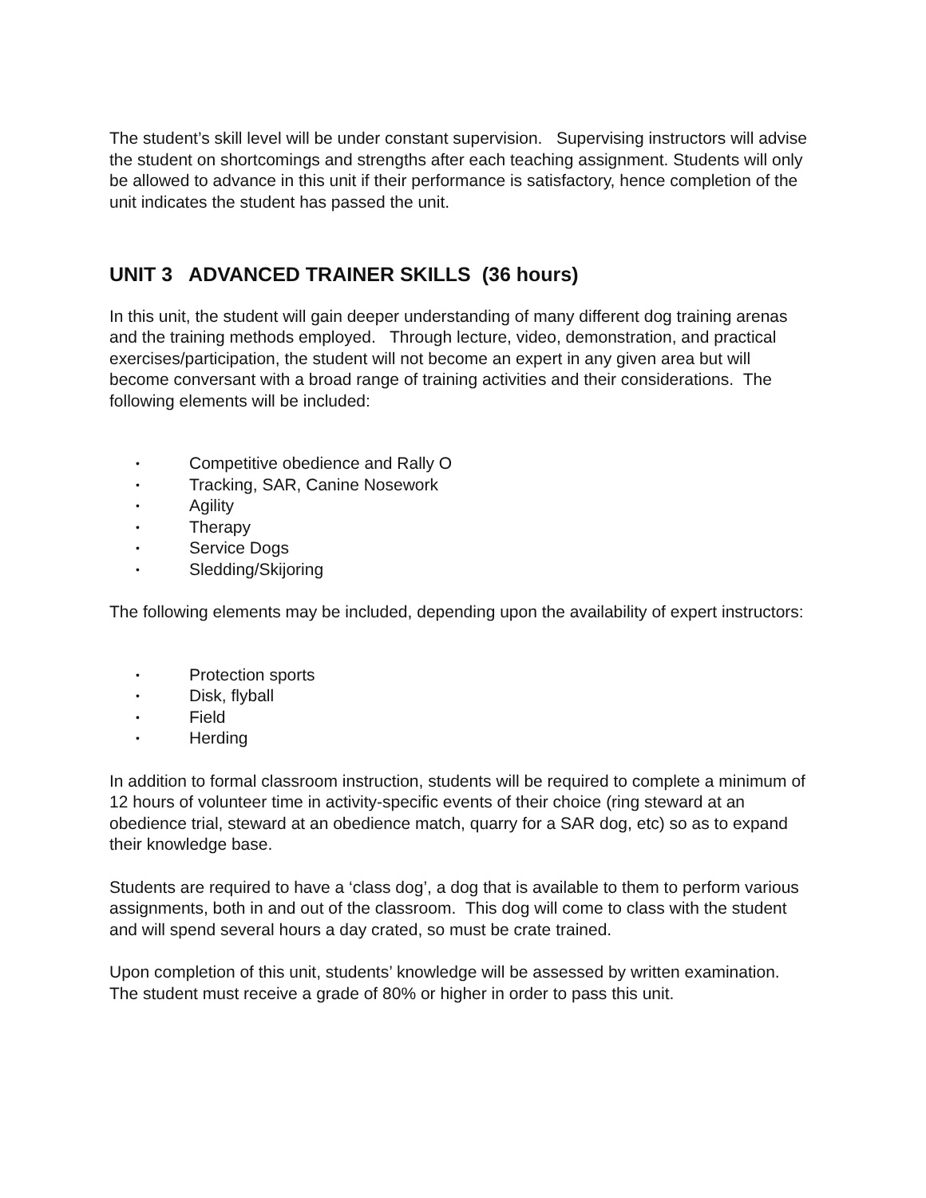The student’s skill level will be under constant supervision. Supervising instructors will advise the student on shortcomings and strengths after each teaching assignment. Students will only be allowed to advance in this unit if their performance is satisfactory, hence completion of the unit indicates the student has passed the unit.
UNIT 3 ADVANCED TRAINER SKILLS (36 hours)
In this unit, the student will gain deeper understanding of many different dog training arenas and the training methods employed. Through lecture, video, demonstration, and practical exercises/participation, the student will not become an expert in any given area but will become conversant with a broad range of training activities and their considerations. The following elements will be included:
• Competitive obedience and Rally O
• Tracking, SAR, Canine Nosework
• Agility
• Therapy
• Service Dogs
• Sledding/Skijoring
The following elements may be included, depending upon the availability of expert instructors:
• Protection sports
• Disk, flyball
• Field
• Herding
In addition to formal classroom instruction, students will be required to complete a minimum of 12 hours of volunteer time in activity-specific events of their choice (ring steward at an obedience trial, steward at an obedience match, quarry for a SAR dog, etc) so as to expand their knowledge base.
Students are required to have a ‘class dog’, a dog that is available to them to perform various assignments, both in and out of the classroom. This dog will come to class with the student and will spend several hours a day crated, so must be crate trained.
Upon completion of this unit, students’ knowledge will be assessed by written examination. The student must receive a grade of 80% or higher in order to pass this unit.